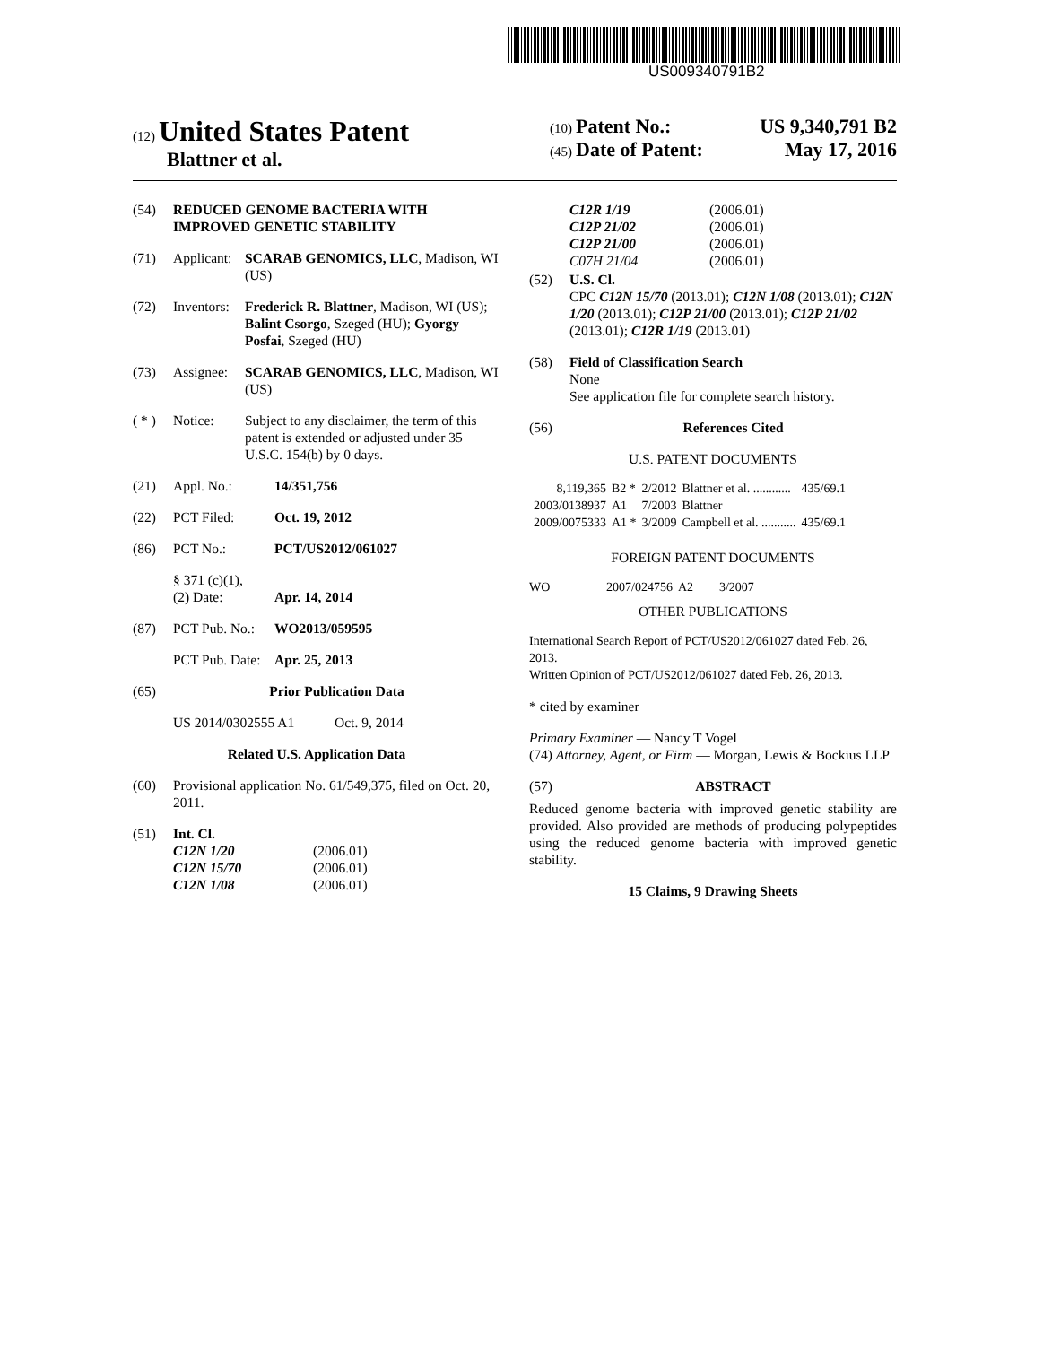US009340791B2
(12) United States Patent
Blattner et al.
(10) Patent No.: US 9,340,791 B2
(45) Date of Patent: May 17, 2016
(54) REDUCED GENOME BACTERIA WITH IMPROVED GENETIC STABILITY
(71) Applicant: SCARAB GENOMICS, LLC, Madison, WI (US)
(72) Inventors: Frederick R. Blattner, Madison, WI (US); Balint Csorgo, Szeged (HU); Gyorgy Posfai, Szeged (HU)
(73) Assignee: SCARAB GENOMICS, LLC, Madison, WI (US)
( * ) Notice: Subject to any disclaimer, the term of this patent is extended or adjusted under 35 U.S.C. 154(b) by 0 days.
(21) Appl. No.: 14/351,756
(22) PCT Filed: Oct. 19, 2012
(86) PCT No.: PCT/US2012/061027
§ 371 (c)(1),
(2) Date: Apr. 14, 2014
(87) PCT Pub. No.: WO2013/059595
PCT Pub. Date: Apr. 25, 2013
(65) Prior Publication Data
US 2014/0302555 A1 Oct. 9, 2014
Related U.S. Application Data
(60) Provisional application No. 61/549,375, filed on Oct. 20, 2011.
(51) Int. Cl.
| C12N 1/20 | (2006.01) |
| C12N 15/70 | (2006.01) |
| C12N 1/08 | (2006.01) |
| C12R 1/19 | (2006.01) |
| C12P 21/02 | (2006.01) |
| C12P 21/00 | (2006.01) |
| C07H 21/04 | (2006.01) |
(52) U.S. Cl.
CPC C12N 15/70 (2013.01); C12N 1/08 (2013.01); C12N 1/20 (2013.01); C12P 21/00 (2013.01); C12P 21/02 (2013.01); C12R 1/19 (2013.01)
(58) Field of Classification Search
None
See application file for complete search history.
(56) References Cited
U.S. PATENT DOCUMENTS
| 8,119,365 | B2 * | 2/2012 | Blattner et al. ............ | 435/69.1 |
| 2003/0138937 | A1 | 7/2003 | Blattner | |
| 2009/0075333 | A1 * | 3/2009 | Campbell et al. ........... | 435/69.1 |
FOREIGN PATENT DOCUMENTS
| WO | 2007/024756 | A2 | 3/2007 |
OTHER PUBLICATIONS
International Search Report of PCT/US2012/061027 dated Feb. 26, 2013.
Written Opinion of PCT/US2012/061027 dated Feb. 26, 2013.
* cited by examiner
Primary Examiner — Nancy T Vogel
(74) Attorney, Agent, or Firm — Morgan, Lewis & Bockius LLP
(57) ABSTRACT
Reduced genome bacteria with improved genetic stability are provided. Also provided are methods of producing polypeptides using the reduced genome bacteria with improved genetic stability.
15 Claims, 9 Drawing Sheets